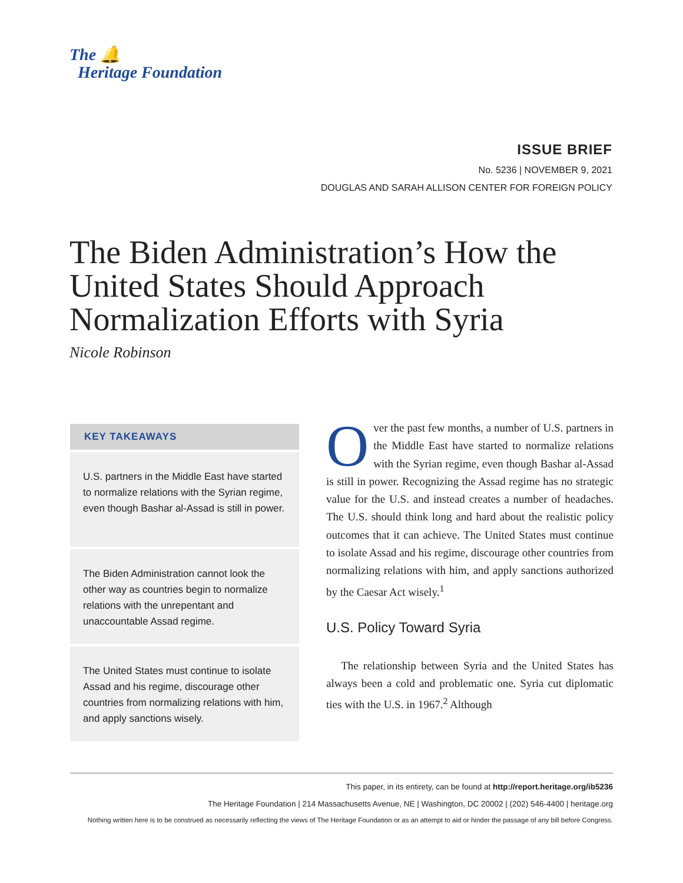The 🔔
Heritage Foundation
ISSUE BRIEF
No. 5236 | NOVEMBER 9, 2021
DOUGLAS AND SARAH ALLISON CENTER FOR FOREIGN POLICY
The Biden Administration’s How the United States Should Approach Normalization Efforts with Syria
Nicole Robinson
KEY TAKEAWAYS
U.S. partners in the Middle East have started to normalize relations with the Syrian regime, even though Bashar al-Assad is still in power.
The Biden Administration cannot look the other way as countries begin to normalize relations with the unrepentant and unaccountable Assad regime.
The United States must continue to isolate Assad and his regime, discourage other countries from normalizing relations with him, and apply sanctions wisely.
Over the past few months, a number of U.S. partners in the Middle East have started to normalize relations with the Syrian regime, even though Bashar al-Assad is still in power. Recognizing the Assad regime has no strategic value for the U.S. and instead creates a number of headaches. The U.S. should think long and hard about the realistic policy outcomes that it can achieve. The United States must continue to isolate Assad and his regime, discourage other countries from normalizing relations with him, and apply sanctions authorized by the Caesar Act wisely.<sup>1</sup>
U.S. Policy Toward Syria
The relationship between Syria and the United States has always been a cold and problematic one. Syria cut diplomatic ties with the U.S. in 1967.<sup>2</sup> Although
This paper, in its entirety, can be found at http://report.heritage.org/ib5236
The Heritage Foundation | 214 Massachusetts Avenue, NE | Washington, DC 20002 | (202) 546-4400 | heritage.org
Nothing written here is to be construed as necessarily reflecting the views of The Heritage Foundation or as an attempt to aid or hinder the passage of any bill before Congress.